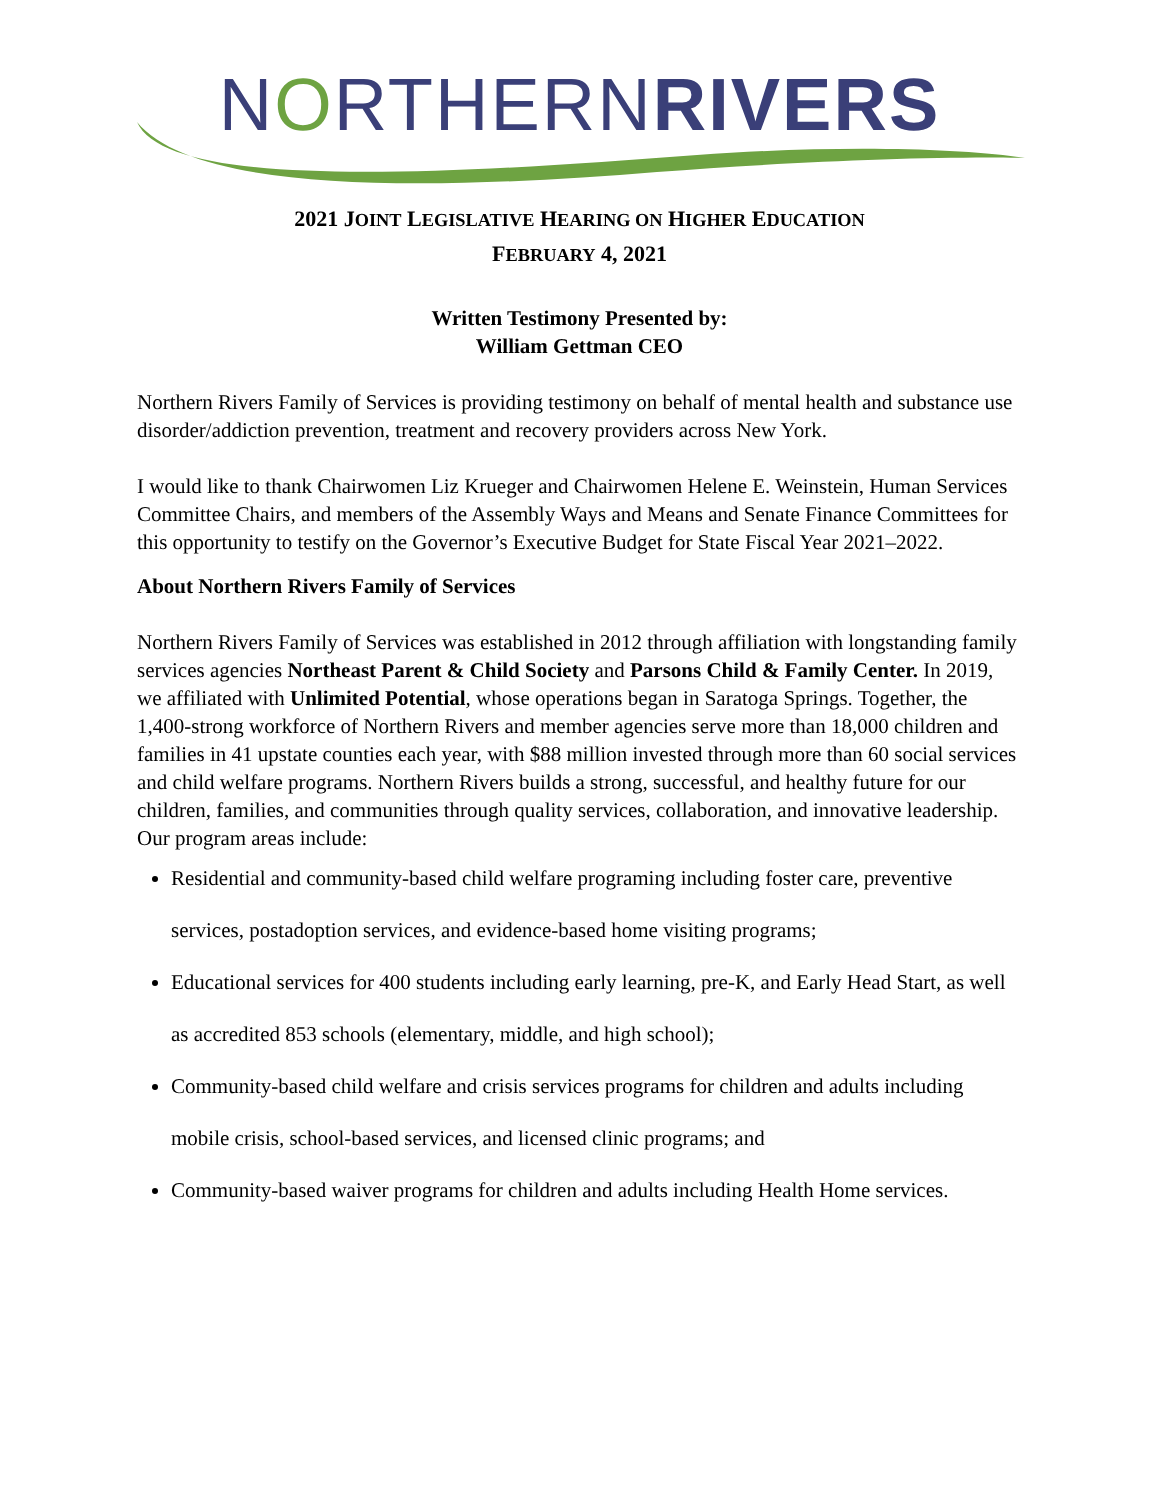NORTHERNRIVERS
2021 JOINT LEGISLATIVE HEARING ON HIGHER EDUCATION
FEBRUARY 4, 2021
Written Testimony Presented by:
William Gettman CEO
Northern Rivers Family of Services is providing testimony on behalf of mental health and substance use disorder/addiction prevention, treatment and recovery providers across New York.
I would like to thank Chairwomen Liz Krueger and Chairwomen Helene E. Weinstein, Human Services Committee Chairs, and members of the Assembly Ways and Means and Senate Finance Committees for this opportunity to testify on the Governor’s Executive Budget for State Fiscal Year 2021–2022.
About Northern Rivers Family of Services
Northern Rivers Family of Services was established in 2012 through affiliation with longstanding family services agencies Northeast Parent & Child Society and Parsons Child & Family Center. In 2019, we affiliated with Unlimited Potential, whose operations began in Saratoga Springs. Together, the 1,400-strong workforce of Northern Rivers and member agencies serve more than 18,000 children and families in 41 upstate counties each year, with $88 million invested through more than 60 social services and child welfare programs. Northern Rivers builds a strong, successful, and healthy future for our children, families, and communities through quality services, collaboration, and innovative leadership. Our program areas include:
Residential and community-based child welfare programing including foster care, preventive services, postadoption services, and evidence-based home visiting programs;
Educational services for 400 students including early learning, pre-K, and Early Head Start, as well as accredited 853 schools (elementary, middle, and high school);
Community-based child welfare and crisis services programs for children and adults including mobile crisis, school-based services, and licensed clinic programs; and
Community-based waiver programs for children and adults including Health Home services.